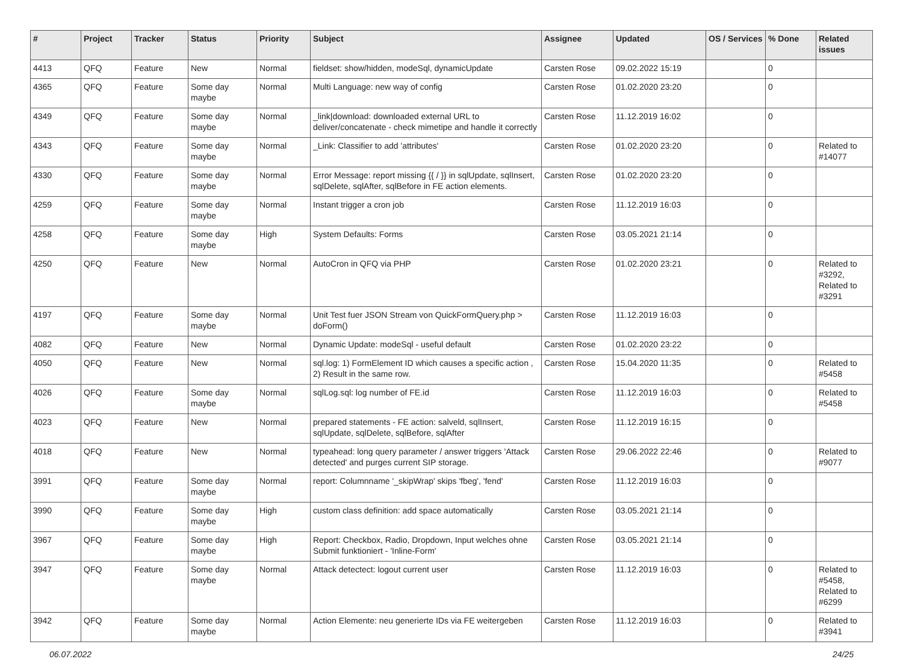| # | Project | Tracker | Status | Priority | Subject | Assignee | Updated | OS / Services | % Done | Related issues |
| --- | --- | --- | --- | --- | --- | --- | --- | --- | --- | --- |
| 4413 | QFQ | Feature | New | Normal | fieldset: show/hidden, modeSql, dynamicUpdate | Carsten Rose | 09.02.2022 15:19 | | 0 | |
| 4365 | QFQ | Feature | Some day maybe | Normal | Multi Language: new way of config | Carsten Rose | 01.02.2020 23:20 | | 0 | |
| 4349 | QFQ | Feature | Some day maybe | Normal | _link/download: downloaded external URL to deliver/concatenate - check mimetipe and handle it correctly | Carsten Rose | 11.12.2019 16:02 | | 0 | |
| 4343 | QFQ | Feature | Some day maybe | Normal | _Link: Classifier to add 'attributes' | Carsten Rose | 01.02.2020 23:20 | | 0 | Related to #14077 |
| 4330 | QFQ | Feature | Some day maybe | Normal | Error Message: report missing {{ / }} in sqlUpdate, sqlInsert, sqlDelete, sqlAfter, sqlBefore in FE action elements. | Carsten Rose | 01.02.2020 23:20 | | 0 | |
| 4259 | QFQ | Feature | Some day maybe | Normal | Instant trigger a cron job | Carsten Rose | 11.12.2019 16:03 | | 0 | |
| 4258 | QFQ | Feature | Some day maybe | High | System Defaults: Forms | Carsten Rose | 03.05.2021 21:14 | | 0 | |
| 4250 | QFQ | Feature | New | Normal | AutoCron in QFQ via PHP | Carsten Rose | 01.02.2020 23:21 | | 0 | Related to #3292, Related to #3291 |
| 4197 | QFQ | Feature | Some day maybe | Normal | Unit Test fuer JSON Stream von QuickFormQuery.php > doForm() | Carsten Rose | 11.12.2019 16:03 | | 0 | |
| 4082 | QFQ | Feature | New | Normal | Dynamic Update: modeSql - useful default | Carsten Rose | 01.02.2020 23:22 | | 0 | |
| 4050 | QFQ | Feature | New | Normal | sql.log: 1) FormElement ID which causes a specific action , 2) Result in the same row. | Carsten Rose | 15.04.2020 11:35 | | 0 | Related to #5458 |
| 4026 | QFQ | Feature | Some day maybe | Normal | sqlLog.sql: log number of FE.id | Carsten Rose | 11.12.2019 16:03 | | 0 | Related to #5458 |
| 4023 | QFQ | Feature | New | Normal | prepared statements - FE action: salveld, sqlInsert, sqlUpdate, sqlDelete, sqlBefore, sqlAfter | Carsten Rose | 11.12.2019 16:15 | | 0 | |
| 4018 | QFQ | Feature | New | Normal | typeahead: long query parameter / answer triggers 'Attack detected' and purges current SIP storage. | Carsten Rose | 29.06.2022 22:46 | | 0 | Related to #9077 |
| 3991 | QFQ | Feature | Some day maybe | Normal | report: Columnname '_skipWrap' skips 'fbeg', 'fend' | Carsten Rose | 11.12.2019 16:03 | | 0 | |
| 3990 | QFQ | Feature | Some day maybe | High | custom class definition: add space automatically | Carsten Rose | 03.05.2021 21:14 | | 0 | |
| 3967 | QFQ | Feature | Some day maybe | High | Report: Checkbox, Radio, Dropdown, Input welches ohne Submit funktioniert - 'Inline-Form' | Carsten Rose | 03.05.2021 21:14 | | 0 | |
| 3947 | QFQ | Feature | Some day maybe | Normal | Attack detectect: logout current user | Carsten Rose | 11.12.2019 16:03 | | 0 | Related to #5458, Related to #6299 |
| 3942 | QFQ | Feature | Some day maybe | Normal | Action Elemente: neu generierte IDs via FE weitergeben | Carsten Rose | 11.12.2019 16:03 | | 0 | Related to #3941 |
06.07.2022 24/25